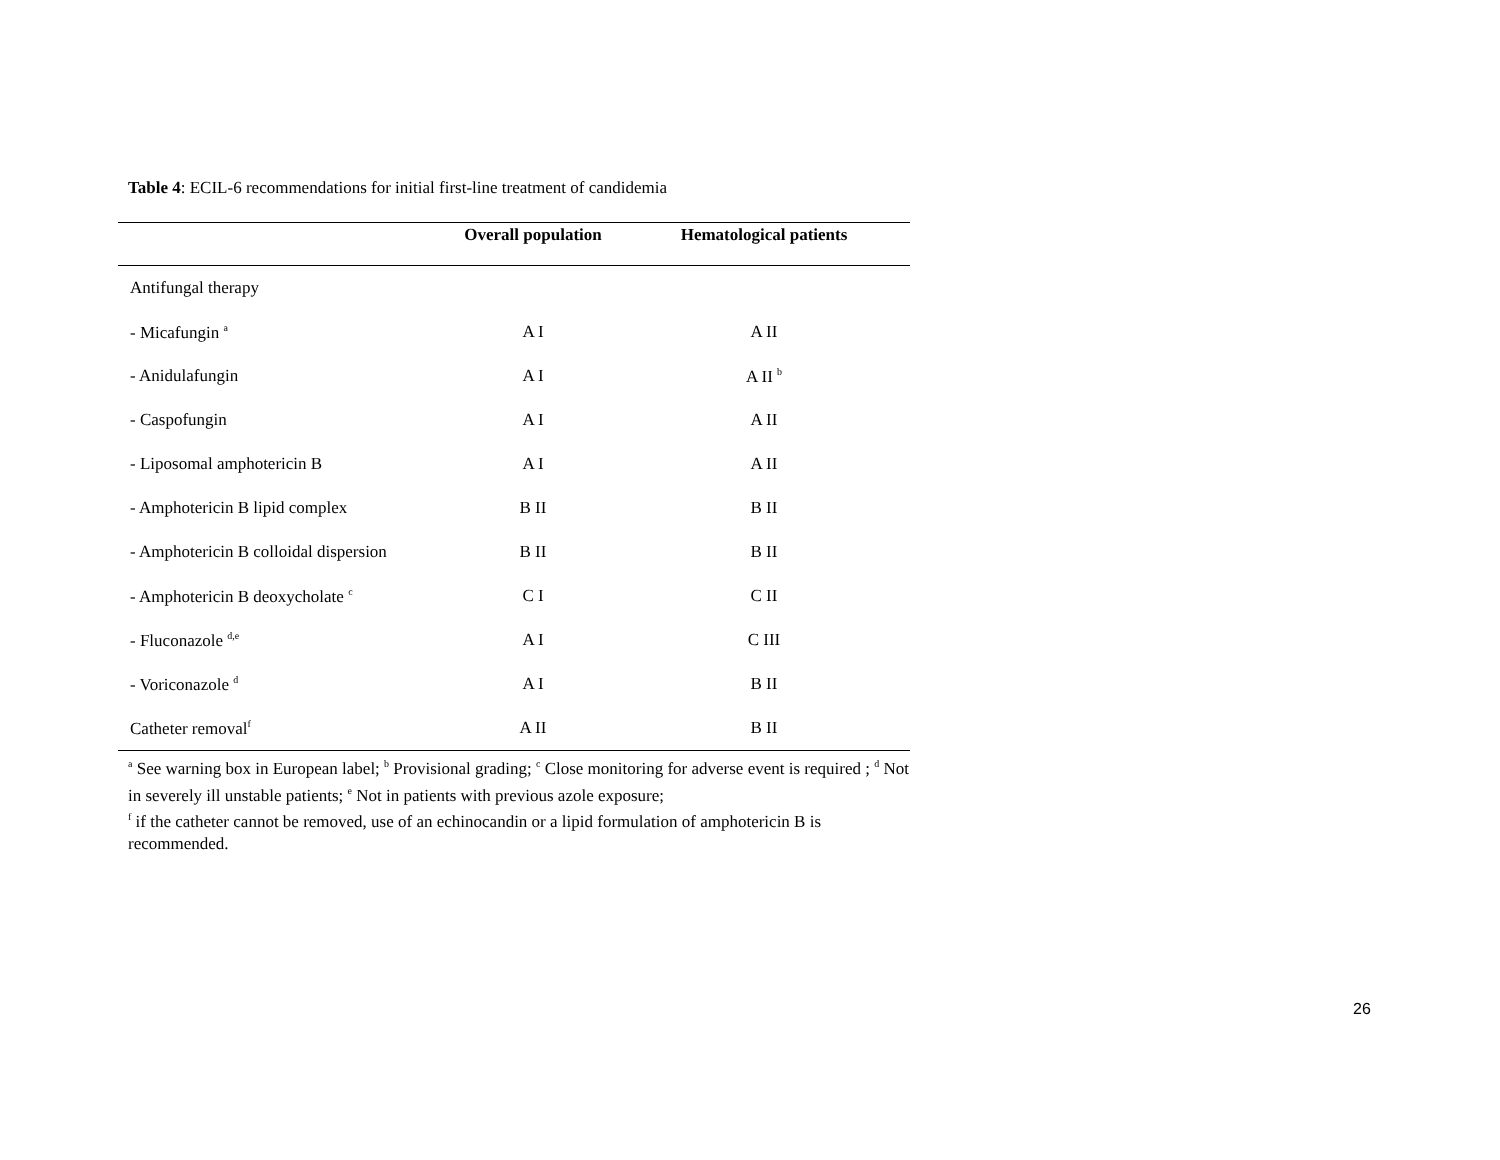Table 4: ECIL-6 recommendations for initial first-line treatment of candidemia
| | Overall population | Hematological patients |
| --- | --- | --- |
| Antifungal therapy | | |
| - Micafungin <sup>a</sup> | A I | A II |
| - Anidulafungin | A I | A II <sup>b</sup> |
| - Caspofungin | A I | A II |
| - Liposomal amphotericin B | A I | A II |
| - Amphotericin B lipid complex | B II | B II |
| - Amphotericin B colloidal dispersion | B II | B II |
| - Amphotericin B deoxycholate <sup>c</sup> | C I | C II |
| - Fluconazole <sup>d,e</sup> | A I | C III |
| - Voriconazole <sup>d</sup> | A I | B II |
| Catheter removal<sup>f</sup> | A II | B II |
<sup>a</sup> See warning box in European label; <sup>b</sup> Provisional grading; <sup>c</sup> Close monitoring for adverse event is required ; <sup>d</sup> Not in severely ill unstable patients; <sup>e</sup> Not in patients with previous azole exposure;
<sup>f</sup> if the catheter cannot be removed, use of an echinocandin or a lipid formulation of amphotericin B is recommended.
26